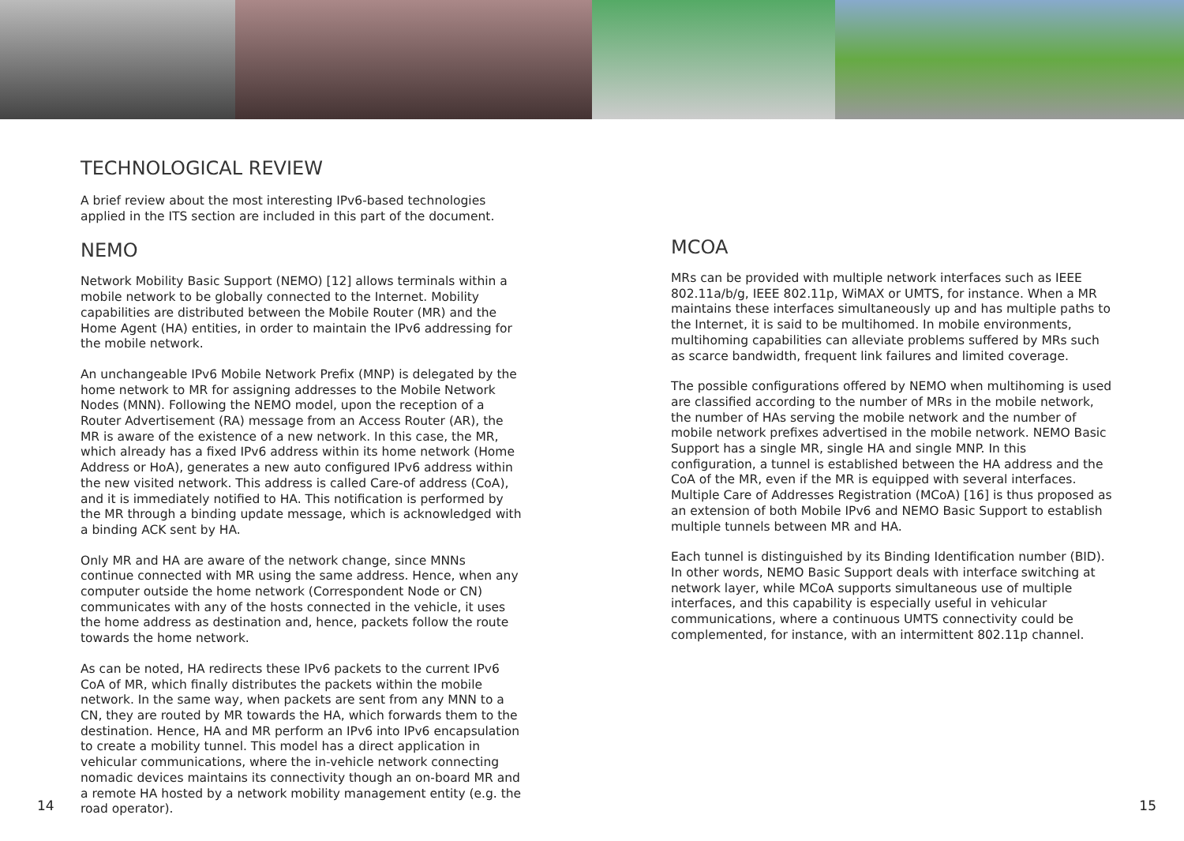TECHNOLOGICAL REVIEW
A brief review about the most interesting IPv6-based technologies applied in the ITS section are included in this part of the document.
NEMO
Network Mobility Basic Support (NEMO) [12] allows terminals within a mobile network to be globally connected to the Internet. Mobility capabilities are distributed between the Mobile Router (MR) and the Home Agent (HA) entities, in order to maintain the IPv6 addressing for the mobile network.
An unchangeable IPv6 Mobile Network Prefix (MNP) is delegated by the home network to MR for assigning addresses to the Mobile Network Nodes (MNN). Following the NEMO model, upon the reception of a Router Advertisement (RA) message from an Access Router (AR), the MR is aware of the existence of a new network. In this case, the MR, which already has a fixed IPv6 address within its home network (Home Address or HoA), generates a new auto configured IPv6 address within the new visited network. This address is called Care-of address (CoA), and it is immediately notified to HA. This notification is performed by the MR through a binding update message, which is acknowledged with a binding ACK sent by HA.
Only MR and HA are aware of the network change, since MNNs continue connected with MR using the same address. Hence, when any computer outside the home network (Correspondent Node or CN) communicates with any of the hosts connected in the vehicle, it uses the home address as destination and, hence, packets follow the route towards the home network.
As can be noted, HA redirects these IPv6 packets to the current IPv6 CoA of MR, which finally distributes the packets within the mobile network. In the same way, when packets are sent from any MNN to a CN, they are routed by MR towards the HA, which forwards them to the destination. Hence, HA and MR perform an IPv6 into IPv6 encapsulation to create a mobility tunnel. This model has a direct application in vehicular communications, where the in-vehicle network connecting nomadic devices maintains its connectivity though an on-board MR and a remote HA hosted by a network mobility management entity (e.g. the road operator).
MCOA
MRs can be provided with multiple network interfaces such as IEEE 802.11a/b/g, IEEE 802.11p, WiMAX or UMTS, for instance. When a MR maintains these interfaces simultaneously up and has multiple paths to the Internet, it is said to be multihomed. In mobile environments, multihoming capabilities can alleviate problems suffered by MRs such as scarce bandwidth, frequent link failures and limited coverage.
The possible configurations offered by NEMO when multihoming is used are classified according to the number of MRs in the mobile network, the number of HAs serving the mobile network and the number of mobile network prefixes advertised in the mobile network. NEMO Basic Support has a single MR, single HA and single MNP. In this configuration, a tunnel is established between the HA address and the CoA of the MR, even if the MR is equipped with several interfaces. Multiple Care of Addresses Registration (MCoA) [16] is thus proposed as an extension of both Mobile IPv6 and NEMO Basic Support to establish multiple tunnels between MR and HA.
Each tunnel is distinguished by its Binding Identification number (BID). In other words, NEMO Basic Support deals with interface switching at network layer, while MCoA supports simultaneous use of multiple interfaces, and this capability is especially useful in vehicular communications, where a continuous UMTS connectivity could be complemented, for instance, with an intermittent 802.11p channel.
14 15